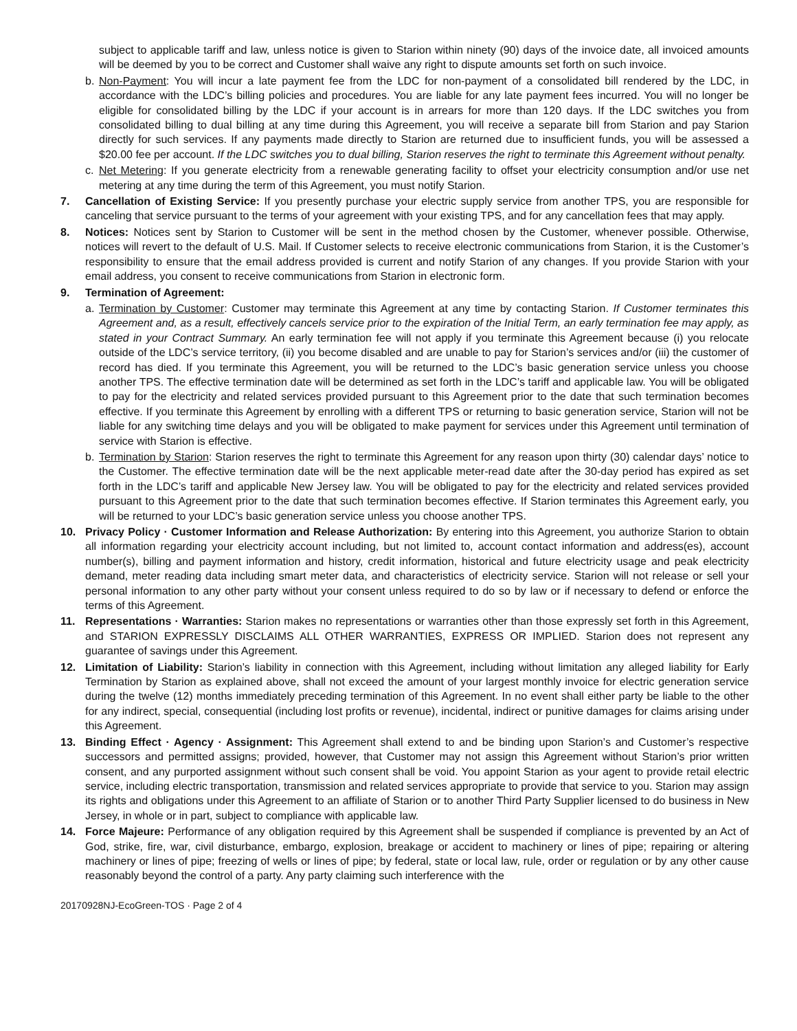subject to applicable tariff and law, unless notice is given to Starion within ninety (90) days of the invoice date, all invoiced amounts will be deemed by you to be correct and Customer shall waive any right to dispute amounts set forth on such invoice.
b. Non-Payment: You will incur a late payment fee from the LDC for non-payment of a consolidated bill rendered by the LDC, in accordance with the LDC’s billing policies and procedures. You are liable for any late payment fees incurred. You will no longer be eligible for consolidated billing by the LDC if your account is in arrears for more than 120 days. If the LDC switches you from consolidated billing to dual billing at any time during this Agreement, you will receive a separate bill from Starion and pay Starion directly for such services. If any payments made directly to Starion are returned due to insufficient funds, you will be assessed a $20.00 fee per account. If the LDC switches you to dual billing, Starion reserves the right to terminate this Agreement without penalty.
c. Net Metering: If you generate electricity from a renewable generating facility to offset your electricity consumption and/or use net metering at any time during the term of this Agreement, you must notify Starion.
7. Cancellation of Existing Service: If you presently purchase your electric supply service from another TPS, you are responsible for canceling that service pursuant to the terms of your agreement with your existing TPS, and for any cancellation fees that may apply.
8. Notices: Notices sent by Starion to Customer will be sent in the method chosen by the Customer, whenever possible. Otherwise, notices will revert to the default of U.S. Mail. If Customer selects to receive electronic communications from Starion, it is the Customer’s responsibility to ensure that the email address provided is current and notify Starion of any changes. If you provide Starion with your email address, you consent to receive communications from Starion in electronic form.
9. Termination of Agreement:
a. Termination by Customer: Customer may terminate this Agreement at any time by contacting Starion. If Customer terminates this Agreement and, as a result, effectively cancels service prior to the expiration of the Initial Term, an early termination fee may apply, as stated in your Contract Summary. An early termination fee will not apply if you terminate this Agreement because (i) you relocate outside of the LDC’s service territory, (ii) you become disabled and are unable to pay for Starion’s services and/or (iii) the customer of record has died. If you terminate this Agreement, you will be returned to the LDC’s basic generation service unless you choose another TPS. The effective termination date will be determined as set forth in the LDC’s tariff and applicable law. You will be obligated to pay for the electricity and related services provided pursuant to this Agreement prior to the date that such termination becomes effective. If you terminate this Agreement by enrolling with a different TPS or returning to basic generation service, Starion will not be liable for any switching time delays and you will be obligated to make payment for services under this Agreement until termination of service with Starion is effective.
b. Termination by Starion: Starion reserves the right to terminate this Agreement for any reason upon thirty (30) calendar days’ notice to the Customer. The effective termination date will be the next applicable meter-read date after the 30-day period has expired as set forth in the LDC’s tariff and applicable New Jersey law. You will be obligated to pay for the electricity and related services provided pursuant to this Agreement prior to the date that such termination becomes effective. If Starion terminates this Agreement early, you will be returned to your LDC’s basic generation service unless you choose another TPS.
10. Privacy Policy · Customer Information and Release Authorization: By entering into this Agreement, you authorize Starion to obtain all information regarding your electricity account including, but not limited to, account contact information and address(es), account number(s), billing and payment information and history, credit information, historical and future electricity usage and peak electricity demand, meter reading data including smart meter data, and characteristics of electricity service. Starion will not release or sell your personal information to any other party without your consent unless required to do so by law or if necessary to defend or enforce the terms of this Agreement.
11. Representations · Warranties: Starion makes no representations or warranties other than those expressly set forth in this Agreement, and STARION EXPRESSLY DISCLAIMS ALL OTHER WARRANTIES, EXPRESS OR IMPLIED. Starion does not represent any guarantee of savings under this Agreement.
12. Limitation of Liability: Starion’s liability in connection with this Agreement, including without limitation any alleged liability for Early Termination by Starion as explained above, shall not exceed the amount of your largest monthly invoice for electric generation service during the twelve (12) months immediately preceding termination of this Agreement. In no event shall either party be liable to the other for any indirect, special, consequential (including lost profits or revenue), incidental, indirect or punitive damages for claims arising under this Agreement.
13. Binding Effect · Agency · Assignment: This Agreement shall extend to and be binding upon Starion’s and Customer’s respective successors and permitted assigns; provided, however, that Customer may not assign this Agreement without Starion’s prior written consent, and any purported assignment without such consent shall be void. You appoint Starion as your agent to provide retail electric service, including electric transportation, transmission and related services appropriate to provide that service to you. Starion may assign its rights and obligations under this Agreement to an affiliate of Starion or to another Third Party Supplier licensed to do business in New Jersey, in whole or in part, subject to compliance with applicable law.
14. Force Majeure: Performance of any obligation required by this Agreement shall be suspended if compliance is prevented by an Act of God, strike, fire, war, civil disturbance, embargo, explosion, breakage or accident to machinery or lines of pipe; repairing or altering machinery or lines of pipe; freezing of wells or lines of pipe; by federal, state or local law, rule, order or regulation or by any other cause reasonably beyond the control of a party. Any party claiming such interference with the
20170928NJ-EcoGreen-TOS · Page 2 of 4